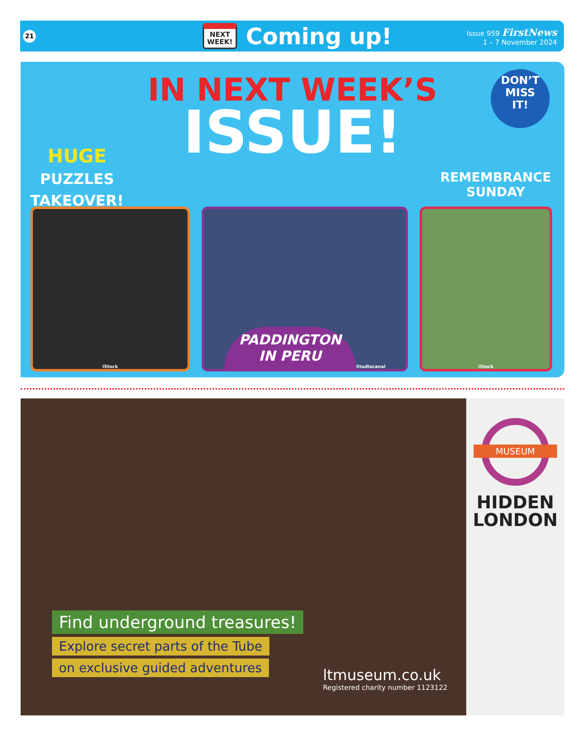21
NEXT
WEEK!
Coming up!
Issue 959 FirstNews
1 – 7 November 2024
IN NEXT WEEK’S
ISSUE!
HUGE
PUZZLES
TAKEOVER!
DON’T
MISS
IT!
REMEMBRANCE
SUNDAY
iStock
PADDINGTON
IN PERU Studiocanal
iStock
Find underground treasures!
Explore secret parts of the Tube
on exclusive guided adventures
ltmuseum.co.uk
Registered charity number 1123122
MUSEUM
HIDDEN
LONDON